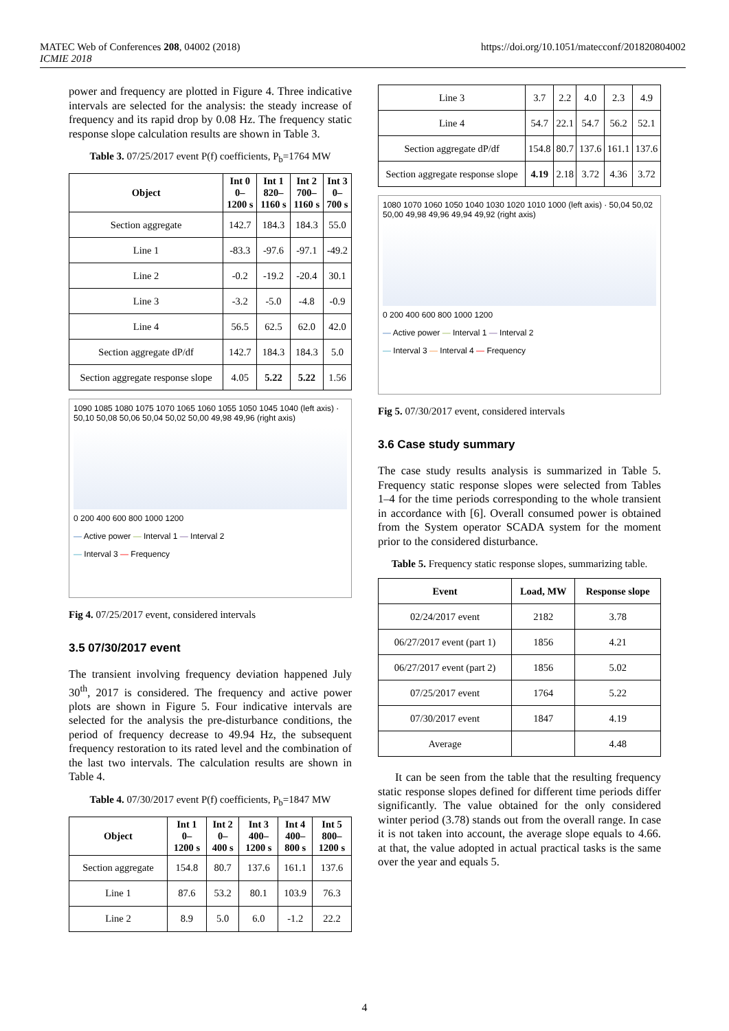MATEC Web of Conferences 208, 04002 (2018)
ICMIE 2018
https://doi.org/10.1051/matecconf/201820804002
power and frequency are plotted in Figure 4. Three indicative intervals are selected for the analysis: the steady increase of frequency and its rapid drop by 0.08 Hz. The frequency static response slope calculation results are shown in Table 3.
Table 3. 07/25/2017 event P(f) coefficients, P<sub>b</sub>=1764 MW
| Object | Int 0 0– 1200 s | Int 1 820– 1160 s | Int 2 700– 1160 s | Int 3 0– 700 s |
| --- | --- | --- | --- | --- |
| Section aggregate | 142.7 | 184.3 | 184.3 | 55.0 |
| Line 1 | -83.3 | -97.6 | -97.1 | -49.2 |
| Line 2 | -0.2 | -19.2 | -20.4 | 30.1 |
| Line 3 | -3.2 | -5.0 | -4.8 | -0.9 |
| Line 4 | 56.5 | 62.5 | 62.0 | 42.0 |
| Section aggregate dP/df | 142.7 | 184.3 | 184.3 | 5.0 |
| Section aggregate response slope | 4.05 | 5.22 | 5.22 | 1.56 |
1090 1085 1080 1075 1070 1065 1060 1055 1050 1045 1040 (left axis) · 50,10 50,08 50,06 50,04 50,02 50,00 49,98 49,96 (right axis)
0 200 400 600 800 1000 1200
― Active power ― Interval 1 ― Interval 2
― Interval 3 ― Frequency
Fig 4. 07/25/2017 event, considered intervals
3.5 07/30/2017 event
The transient involving frequency deviation happened July 30<sup>th</sup>, 2017 is considered. The frequency and active power plots are shown in Figure 5. Four indicative intervals are selected for the analysis the pre-disturbance conditions, the period of frequency decrease to 49.94 Hz, the subsequent frequency restoration to its rated level and the combination of the last two intervals. The calculation results are shown in Table 4.
Table 4. 07/30/2017 event P(f) coefficients, P<sub>b</sub>=1847 MW
| Object | Int 1 0– 1200 s | Int 2 0– 400 s | Int 3 400– 1200 s | Int 4 400– 800 s | Int 5 800– 1200 s |
| --- | --- | --- | --- | --- | --- |
| Section aggregate | 154.8 | 80.7 | 137.6 | 161.1 | 137.6 |
| Line 1 | 87.6 | 53.2 | 80.1 | 103.9 | 76.3 |
| Line 2 | 8.9 | 5.0 | 6.0 | -1.2 | 22.2 |
| Line 3 | 3.7 | 2.2 | 4.0 | 2.3 | 4.9 |
| Line 4 | 54.7 | 22.1 | 54.7 | 56.2 | 52.1 |
| Section aggregate dP/df | 154.8 | 80.7 | 137.6 | 161.1 | 137.6 |
| Section aggregate response slope | 4.19 | 2.18 | 3.72 | 4.36 | 3.72 |
1080 1070 1060 1050 1040 1030 1020 1010 1000 (left axis) · 50,04 50,02 50,00 49,98 49,96 49,94 49,92 (right axis)
0 200 400 600 800 1000 1200
― Active power ― Interval 1 ― Interval 2
― Interval 3 ― Interval 4 ― Frequency
Fig 5. 07/30/2017 event, considered intervals
3.6 Case study summary
The case study results analysis is summarized in Table 5. Frequency static response slopes were selected from Tables 1–4 for the time periods corresponding to the whole transient in accordance with [6]. Overall consumed power is obtained from the System operator SCADA system for the moment prior to the considered disturbance.
Table 5. Frequency static response slopes, summarizing table.
| Event | Load, MW | Response slope |
| --- | --- | --- |
| 02/24/2017 event | 2182 | 3.78 |
| 06/27/2017 event (part 1) | 1856 | 4.21 |
| 06/27/2017 event (part 2) | 1856 | 5.02 |
| 07/25/2017 event | 1764 | 5.22 |
| 07/30/2017 event | 1847 | 4.19 |
| Average | | 4.48 |
It can be seen from the table that the resulting frequency static response slopes defined for different time periods differ significantly. The value obtained for the only considered winter period (3.78) stands out from the overall range. In case it is not taken into account, the average slope equals to 4.66. at that, the value adopted in actual practical tasks is the same over the year and equals 5.
4